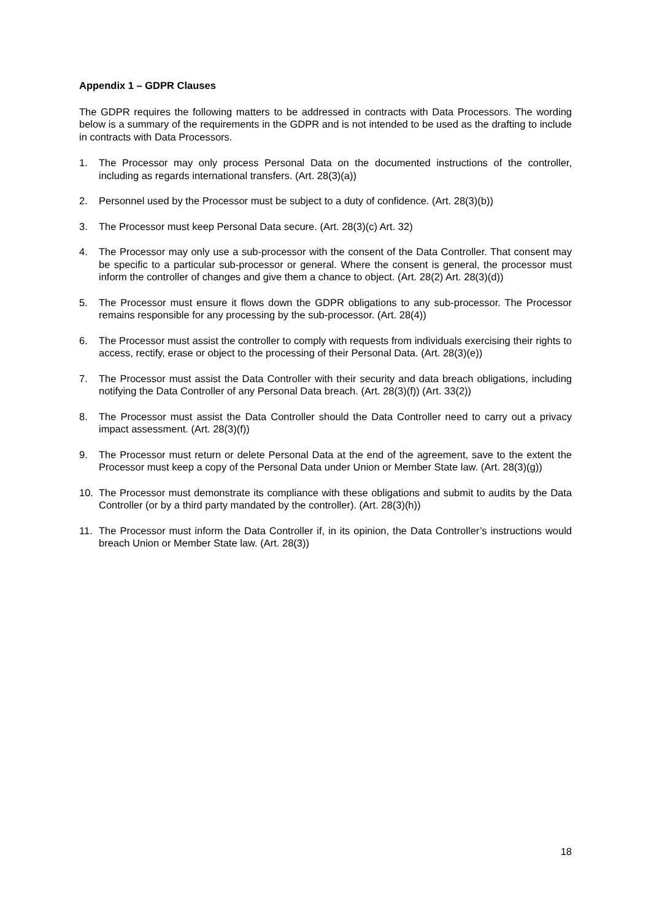Appendix 1 – GDPR Clauses
The GDPR requires the following matters to be addressed in contracts with Data Processors. The wording below is a summary of the requirements in the GDPR and is not intended to be used as the drafting to include in contracts with Data Processors.
1. The Processor may only process Personal Data on the documented instructions of the controller, including as regards international transfers. (Art. 28(3)(a))
2. Personnel used by the Processor must be subject to a duty of confidence. (Art. 28(3)(b))
3. The Processor must keep Personal Data secure. (Art. 28(3)(c) Art. 32)
4. The Processor may only use a sub-processor with the consent of the Data Controller. That consent may be specific to a particular sub-processor or general. Where the consent is general, the processor must inform the controller of changes and give them a chance to object. (Art. 28(2) Art. 28(3)(d))
5. The Processor must ensure it flows down the GDPR obligations to any sub-processor. The Processor remains responsible for any processing by the sub-processor. (Art. 28(4))
6. The Processor must assist the controller to comply with requests from individuals exercising their rights to access, rectify, erase or object to the processing of their Personal Data. (Art. 28(3)(e))
7. The Processor must assist the Data Controller with their security and data breach obligations, including notifying the Data Controller of any Personal Data breach. (Art. 28(3)(f)) (Art. 33(2))
8. The Processor must assist the Data Controller should the Data Controller need to carry out a privacy impact assessment. (Art. 28(3)(f))
9. The Processor must return or delete Personal Data at the end of the agreement, save to the extent the Processor must keep a copy of the Personal Data under Union or Member State law. (Art. 28(3)(g))
10. The Processor must demonstrate its compliance with these obligations and submit to audits by the Data Controller (or by a third party mandated by the controller). (Art. 28(3)(h))
11. The Processor must inform the Data Controller if, in its opinion, the Data Controller’s instructions would breach Union or Member State law. (Art. 28(3))
18